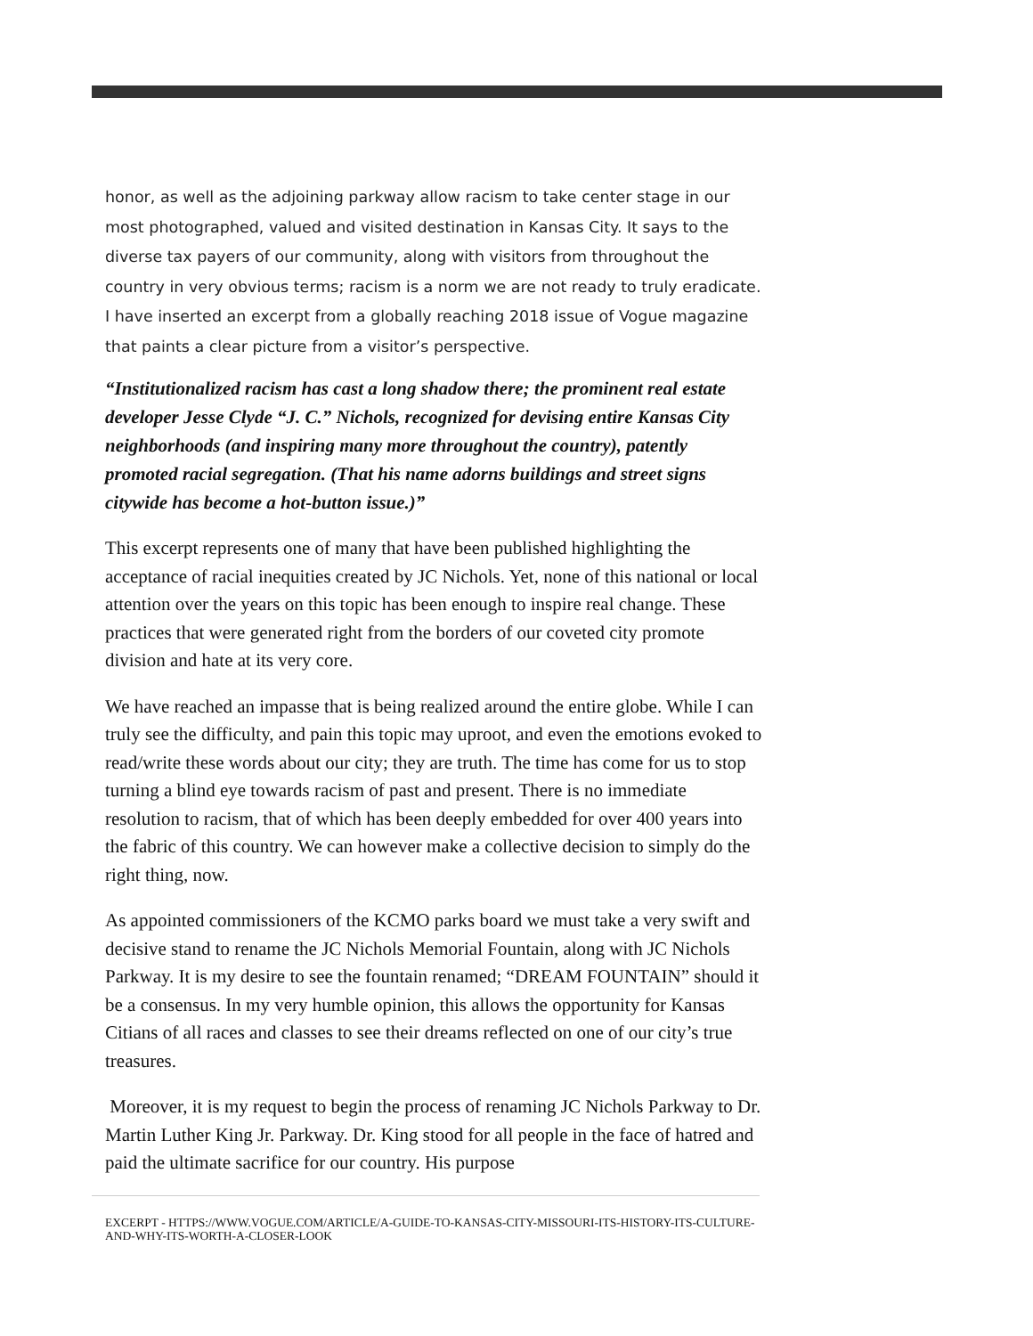honor, as well as the adjoining parkway allow racism to take center stage in our most photographed, valued and visited destination in Kansas City. It says to the diverse tax payers of our community, along with visitors from throughout the country in very obvious terms; racism is a norm we are not ready to truly eradicate. I have inserted an excerpt from a globally reaching 2018 issue of Vogue magazine that paints a clear picture from a visitor’s perspective.
“Institutionalized racism has cast a long shadow there; the prominent real estate developer Jesse Clyde “J. C.” Nichols, recognized for devising entire Kansas City neighborhoods (and inspiring many more throughout the country), patently promoted racial segregation. (That his name adorns buildings and street signs citywide has become a hot-button issue.)”
This excerpt represents one of many that have been published highlighting the acceptance of racial inequities created by JC Nichols. Yet, none of this national or local attention over the years on this topic has been enough to inspire real change. These practices that were generated right from the borders of our coveted city promote division and hate at its very core.
We have reached an impasse that is being realized around the entire globe. While I can truly see the difficulty, and pain this topic may uproot, and even the emotions evoked to read/write these words about our city; they are truth. The time has come for us to stop turning a blind eye towards racism of past and present. There is no immediate resolution to racism, that of which has been deeply embedded for over 400 years into the fabric of this country. We can however make a collective decision to simply do the right thing, now.
As appointed commissioners of the KCMO parks board we must take a very swift and decisive stand to rename the JC Nichols Memorial Fountain, along with JC Nichols Parkway. It is my desire to see the fountain renamed; “DREAM FOUNTAIN” should it be a consensus. In my very humble opinion, this allows the opportunity for Kansas Citians of all races and classes to see their dreams reflected on one of our city’s true treasures.
Moreover, it is my request to begin the process of renaming JC Nichols Parkway to Dr. Martin Luther King Jr. Parkway. Dr. King stood for all people in the face of hatred and paid the ultimate sacrifice for our country. His purpose
EXCERPT - HTTPS://WWW.VOGUE.COM/ARTICLE/A-GUIDE-TO-KANSAS-CITY-MISSOURI-ITS-HISTORY-ITS-CULTURE-AND-WHY-ITS-WORTH-A-CLOSER-LOOK